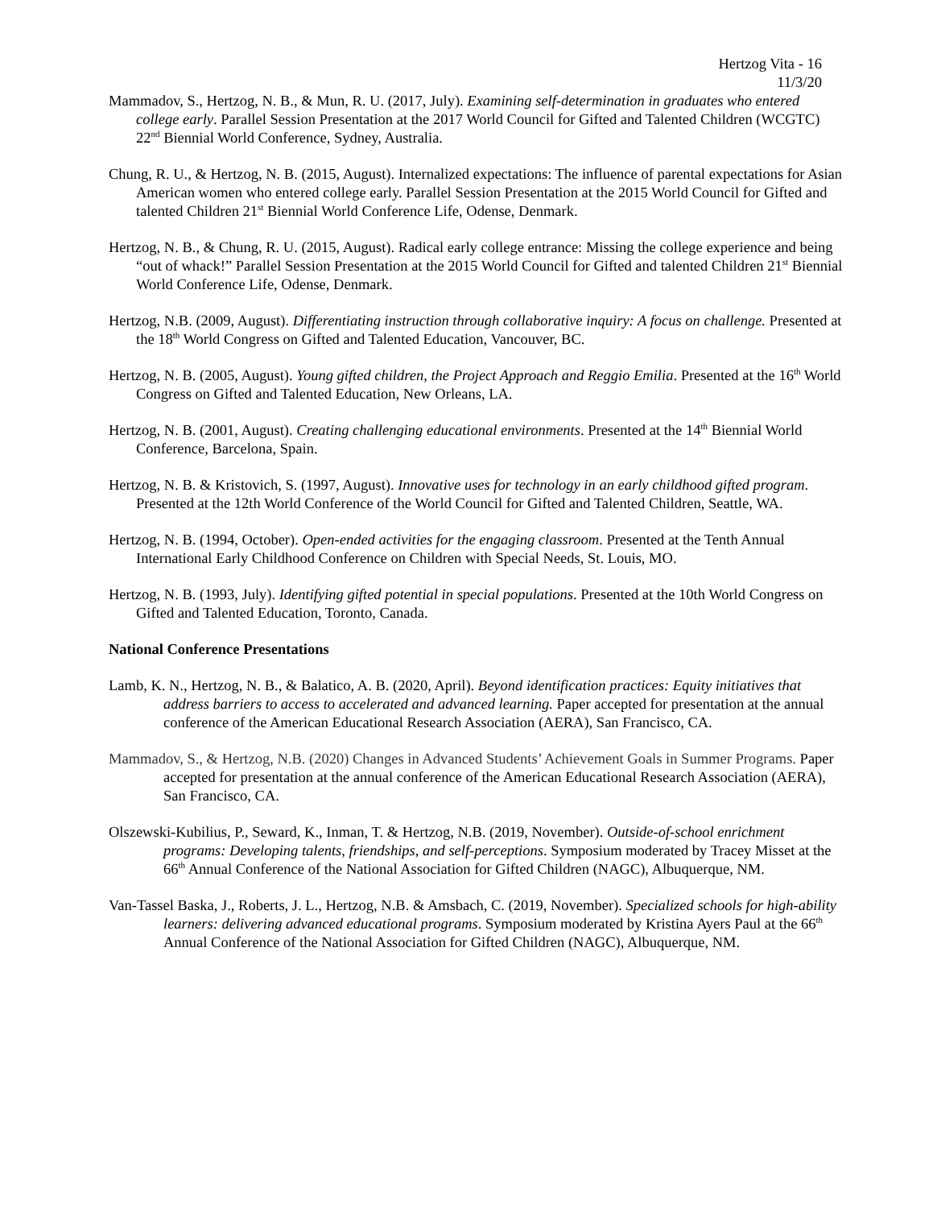Hertzog Vita - 16
11/3/20
Mammadov, S., Hertzog, N. B., & Mun, R. U. (2017, July). Examining self-determination in graduates who entered college early. Parallel Session Presentation at the 2017 World Council for Gifted and Talented Children (WCGTC) 22<sup>nd</sup> Biennial World Conference, Sydney, Australia.
Chung, R. U., & Hertzog, N. B. (2015, August). Internalized expectations: The influence of parental expectations for Asian American women who entered college early. Parallel Session Presentation at the 2015 World Council for Gifted and talented Children 21<sup>st</sup> Biennial World Conference Life, Odense, Denmark.
Hertzog, N. B., & Chung, R. U. (2015, August). Radical early college entrance: Missing the college experience and being “out of whack!” Parallel Session Presentation at the 2015 World Council for Gifted and talented Children 21<sup>st</sup> Biennial World Conference Life, Odense, Denmark.
Hertzog, N.B. (2009, August). Differentiating instruction through collaborative inquiry: A focus on challenge. Presented at the 18<sup>th</sup> World Congress on Gifted and Talented Education, Vancouver, BC.
Hertzog, N. B. (2005, August). Young gifted children, the Project Approach and Reggio Emilia. Presented at the 16<sup>th</sup> World Congress on Gifted and Talented Education, New Orleans, LA.
Hertzog, N. B. (2001, August). Creating challenging educational environments. Presented at the 14<sup>th</sup> Biennial World Conference, Barcelona, Spain.
Hertzog, N. B. & Kristovich, S. (1997, August). Innovative uses for technology in an early childhood gifted program. Presented at the 12th World Conference of the World Council for Gifted and Talented Children, Seattle, WA.
Hertzog, N. B. (1994, October). Open-ended activities for the engaging classroom. Presented at the Tenth Annual International Early Childhood Conference on Children with Special Needs, St. Louis, MO.
Hertzog, N. B. (1993, July). Identifying gifted potential in special populations. Presented at the 10th World Congress on Gifted and Talented Education, Toronto, Canada.
National Conference Presentations
Lamb, K. N., Hertzog, N. B., & Balatico, A. B. (2020, April). Beyond identification practices: Equity initiatives that address barriers to access to accelerated and advanced learning. Paper accepted for presentation at the annual conference of the American Educational Research Association (AERA), San Francisco, CA.
Mammadov, S., & Hertzog, N.B. (2020) Changes in Advanced Students’ Achievement Goals in Summer Programs. Paper accepted for presentation at the annual conference of the American Educational Research Association (AERA), San Francisco, CA.
Olszewski-Kubilius, P., Seward, K., Inman, T. & Hertzog, N.B. (2019, November). Outside-of-school enrichment programs: Developing talents, friendships, and self-perceptions. Symposium moderated by Tracey Misset at the 66<sup>th</sup> Annual Conference of the National Association for Gifted Children (NAGC), Albuquerque, NM.
Van-Tassel Baska, J., Roberts, J. L., Hertzog, N.B. & Amsbach, C. (2019, November). Specialized schools for high-ability learners: delivering advanced educational programs. Symposium moderated by Kristina Ayers Paul at the 66<sup>th</sup> Annual Conference of the National Association for Gifted Children (NAGC), Albuquerque, NM.